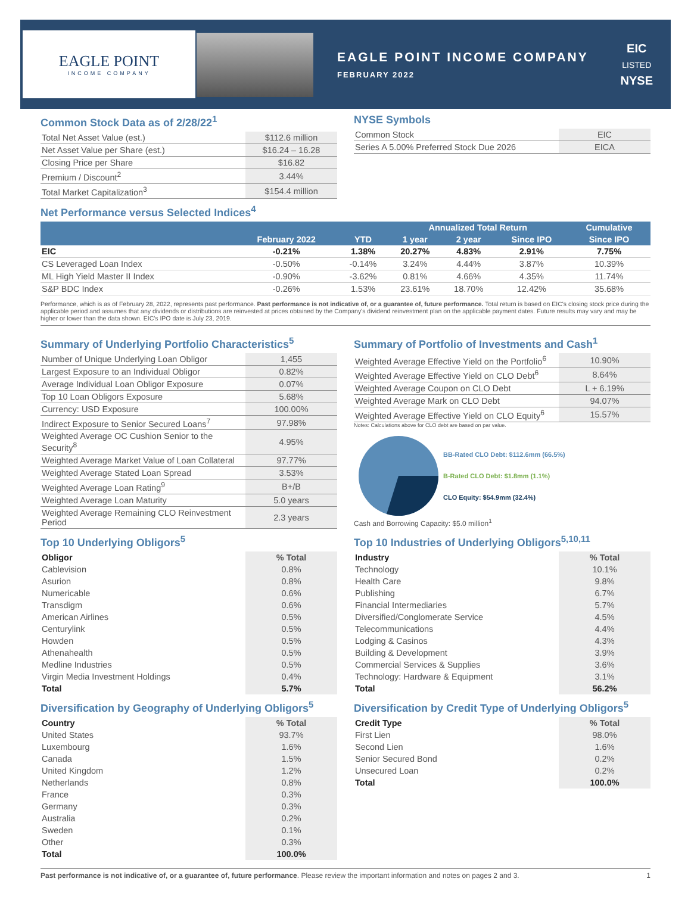EAGLE POINT
INCOME COMPANY
EAGLE POINT INCOME COMPANY
FEBRUARY 2022
EIC
LISTED
NYSE
Common Stock Data as of 2/28/22<sup>1</sup>
| Total Net Asset Value (est.) | $112.6 million |
| Net Asset Value per Share (est.) | $16.24 – 16.28 |
| Closing Price per Share | $16.82 |
| Premium / Discount<sup>2</sup> | 3.44% |
| Total Market Capitalization<sup>3</sup> | $154.4 million |
NYSE Symbols
| Common Stock | EIC |
| Series A 5.00% Preferred Stock Due 2026 | EICA |
Net Performance versus Selected Indices<sup>4</sup>
| | | | Annualized Total Return | | | Cumulative |
| --- | --- | --- | --- | --- | --- | --- |
| | February 2022 | YTD | 1 year | 2 year | Since IPO | Since IPO |
| EIC | -0.21% | 1.38% | 20.27% | 4.83% | 2.91% | 7.75% |
| CS Leveraged Loan Index | -0.50% | -0.14% | 3.24% | 4.44% | 3.87% | 10.39% |
| ML High Yield Master II Index | -0.90% | -3.62% | 0.81% | 4.66% | 4.35% | 11.74% |
| S&P BDC Index | -0.26% | 1.53% | 23.61% | 18.70% | 12.42% | 35.68% |
Performance, which is as of February 28, 2022, represents past performance. Past performance is not indicative of, or a guarantee of, future performance. Total return is based on EIC's closing stock price during the applicable period and assumes that any dividends or distributions are reinvested at prices obtained by the Company's dividend reinvestment plan on the applicable payment dates. Future results may vary and may be higher or lower than the data shown. EIC's IPO date is July 23, 2019.
Summary of Underlying Portfolio Characteristics<sup>5</sup>
| Number of Unique Underlying Loan Obligor | 1,455 |
| Largest Exposure to an Individual Obligor | 0.82% |
| Average Individual Loan Obligor Exposure | 0.07% |
| Top 10 Loan Obligors Exposure | 5.68% |
| Currency: USD Exposure | 100.00% |
| Indirect Exposure to Senior Secured Loans<sup>7</sup> | 97.98% |
| Weighted Average OC Cushion Senior to the Security<sup>8</sup> | 4.95% |
| Weighted Average Market Value of Loan Collateral | 97.77% |
| Weighted Average Stated Loan Spread | 3.53% |
| Weighted Average Loan Rating<sup>9</sup> | B+/B |
| Weighted Average Loan Maturity | 5.0 years |
| Weighted Average Remaining CLO Reinvestment Period | 2.3 years |
Summary of Portfolio of Investments and Cash<sup>1</sup>
| Weighted Average Effective Yield on the Portfolio<sup>6</sup> | 10.90% |
| Weighted Average Effective Yield on CLO Debt<sup>6</sup> | 8.64% |
| Weighted Average Coupon on CLO Debt | L + 6.19% |
| Weighted Average Mark on CLO Debt | 94.07% |
| Weighted Average Effective Yield on CLO Equity<sup>6</sup> | 15.57% |
Notes: Calculations above for CLO debt are based on par value.
BB-Rated CLO Debt: $112.6mm (66.5%)
B-Rated CLO Debt: $1.8mm (1.1%)
CLO Equity: $54.9mm (32.4%)
Cash and Borrowing Capacity: $5.0 million<sup>1</sup>
Top 10 Underlying Obligors<sup>5</sup>
| Obligor | % Total |
| --- | --- |
| Cablevision | 0.8% |
| Asurion | 0.8% |
| Numericable | 0.6% |
| Transdigm | 0.6% |
| American Airlines | 0.5% |
| Centurylink | 0.5% |
| Howden | 0.5% |
| Athenahealth | 0.5% |
| Medline Industries | 0.5% |
| Virgin Media Investment Holdings | 0.4% |
| Total | 5.7% |
Top 10 Industries of Underlying Obligors<sup>5,10,11</sup>
| Industry | % Total |
| --- | --- |
| Technology | 10.1% |
| Health Care | 9.8% |
| Publishing | 6.7% |
| Financial Intermediaries | 5.7% |
| Diversified/Conglomerate Service | 4.5% |
| Telecommunications | 4.4% |
| Lodging & Casinos | 4.3% |
| Building & Development | 3.9% |
| Commercial Services & Supplies | 3.6% |
| Technology: Hardware & Equipment | 3.1% |
| Total | 56.2% |
Diversification by Geography of Underlying Obligors<sup>5</sup>
| Country | % Total |
| --- | --- |
| United States | 93.7% |
| Luxembourg | 1.6% |
| Canada | 1.5% |
| United Kingdom | 1.2% |
| Netherlands | 0.8% |
| France | 0.3% |
| Germany | 0.3% |
| Australia | 0.2% |
| Sweden | 0.1% |
| Other | 0.3% |
| Total | 100.0% |
Diversification by Credit Type of Underlying Obligors<sup>5</sup>
| Credit Type | % Total |
| --- | --- |
| First Lien | 98.0% |
| Second Lien | 1.6% |
| Senior Secured Bond | 0.2% |
| Unsecured Loan | 0.2% |
| Total | 100.0% |
Past performance is not indicative of, or a guarantee of, future performance. Please review the important information and notes on pages 2 and 3.
1